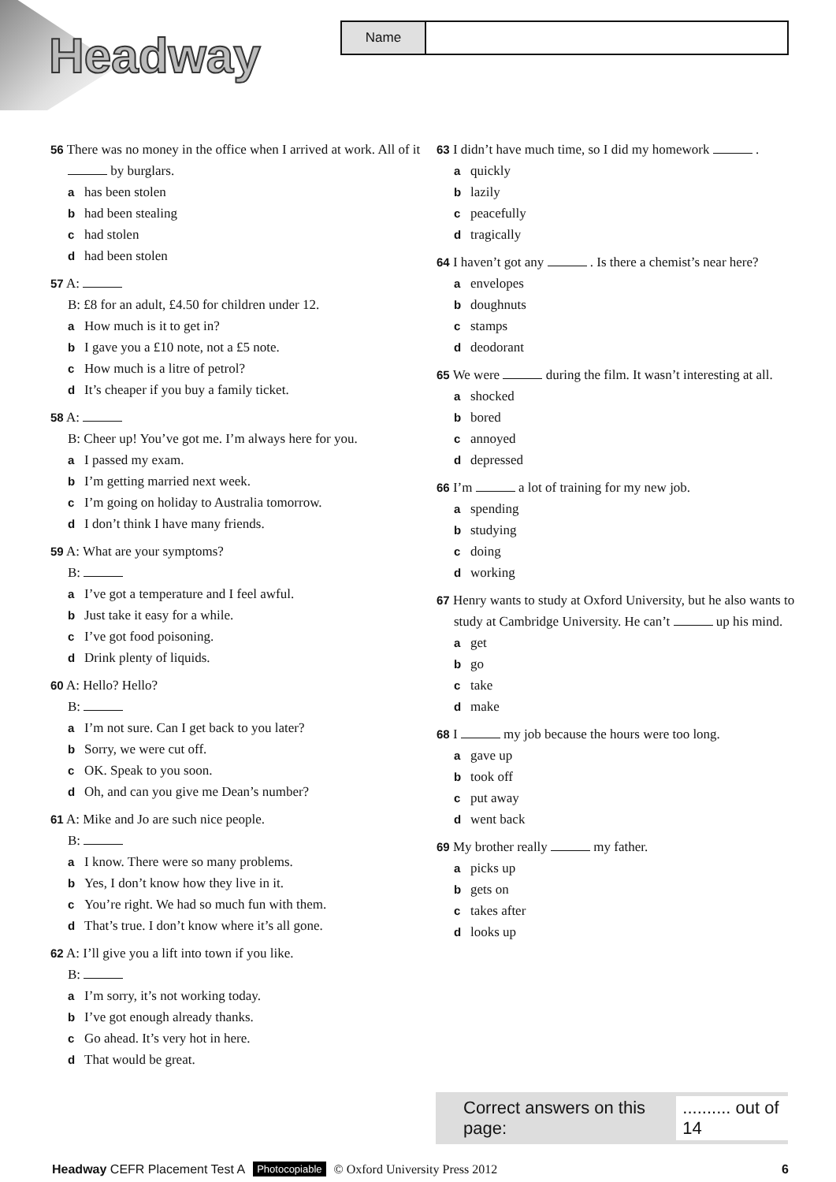Headway
Name
56 There was no money in the office when I arrived at work. All of it by burglars.
ahas been stolen
bhad been stealing
chad stolen
dhad been stolen
57 A:
B: £8 for an adult, £4.50 for children under 12.
a How much is it to get in?
b I gave you a £10 note, not a £5 note.
c How much is a litre of petrol?
d It’s cheaper if you buy a family ticket.
58 A:
B: Cheer up! You’ve got me. I’m always here for you.
a I passed my exam.
b I’m getting married next week.
c I’m going on holiday to Australia tomorrow.
d I don’t think I have many friends.
59 A: What are your symptoms?
B:
a I’ve got a temperature and I feel awful.
b Just take it easy for a while.
c I’ve got food poisoning.
d Drink plenty of liquids.
60 A: Hello? Hello?
B:
a I’m not sure. Can I get back to you later?
b Sorry, we were cut off.
c OK. Speak to you soon.
d Oh, and can you give me Dean’s number?
61 A: Mike and Jo are such nice people.
B:
a I know. There were so many problems.
b Yes, I don’t know how they live in it.
c You’re right. We had so much fun with them.
d That’s true. I don’t know where it’s all gone.
62 A: I’ll give you a lift into town if you like.
B:
a I’m sorry, it’s not working today.
b I’ve got enough already thanks.
c Go ahead. It’s very hot in here.
d That would be great.
63 I didn’t have much time, so I did my homework .
aquickly
blazily
cpeacefully
dtragically
64 I haven’t got any . Is there a chemist’s near here?
aenvelopes
bdoughnuts
cstamps
ddeodorant
65 We were during the film. It wasn’t interesting at all.
ashocked
bbored
cannoyed
ddepressed
66 I’m a lot of training for my new job.
aspending
bstudying
cdoing
dworking
67 Henry wants to study at Oxford University, but he also wants to study at Cambridge University. He can’t up his mind.
aget
bgo
ctake
dmake
68 I my job because the hours were too long.
agave up
btook off
cput away
dwent back
69 My brother really my father.
apicks up
bgets on
ctakes after
dlooks up
Correct answers on this page:
.......... out of 14
Headway CEFR Placement Test A Photocopiable © Oxford University Press 2012 6